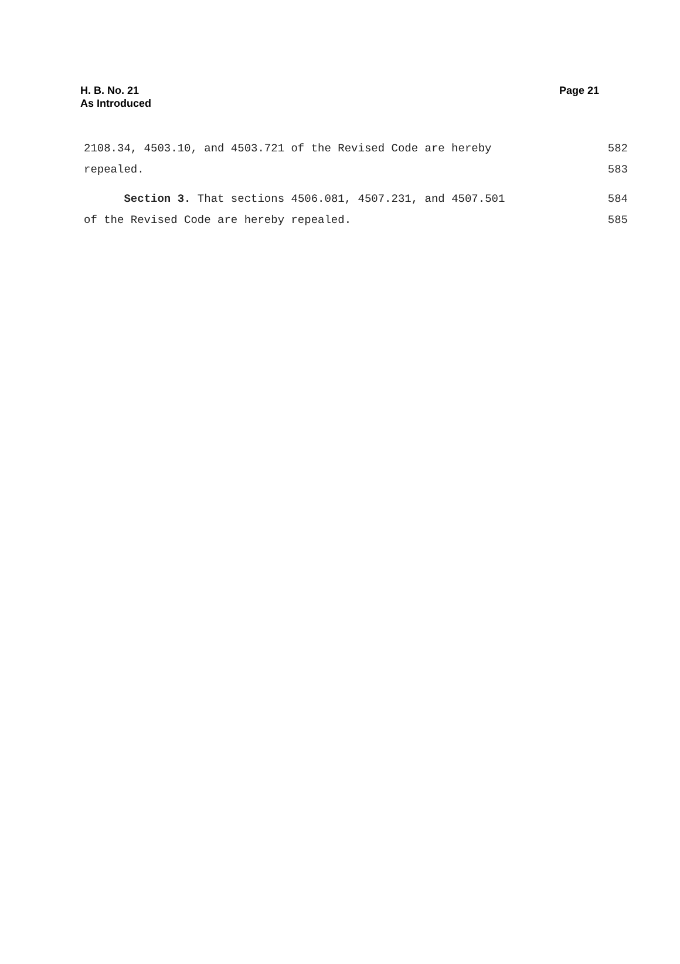H. B. No. 21
As Introduced
Page 21
2108.34, 4503.10, and 4503.721 of the Revised Code are hereby 582
repealed. 583
Section 3. That sections 4506.081, 4507.231, and 4507.501 584
of the Revised Code are hereby repealed. 585